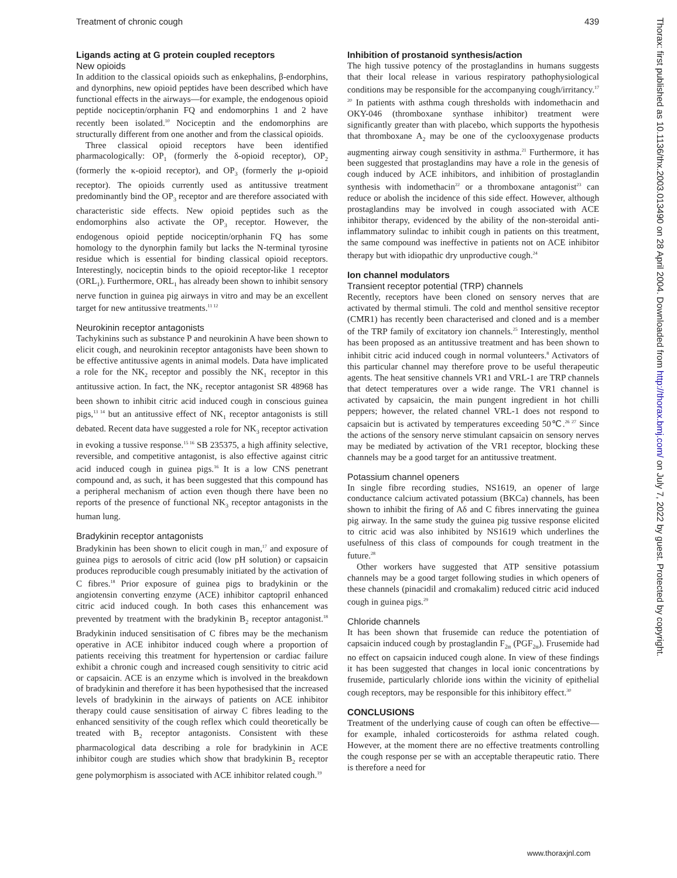Treatment of chronic cough 439
Ligands acting at G protein coupled receptors
New opioids
In addition to the classical opioids such as enkephalins, β-endorphins, and dynorphins, new opioid peptides have been described which have functional effects in the airways—for example, the endogenous opioid peptide nociceptin/orphanin FQ and endomorphins 1 and 2 have recently been isolated.<sup>10</sup> Nociceptin and the endomorphins are structurally different from one another and from the classical opioids.
Three classical opioid receptors have been identified pharmacologically: OP<sub>1</sub> (formerly the δ-opioid receptor), OP<sub>2</sub> (formerly the κ-opioid receptor), and OP<sub>3</sub> (formerly the μ-opioid receptor). The opioids currently used as antitussive treatment predominantly bind the OP<sub>3</sub> receptor and are therefore associated with characteristic side effects. New opioid peptides such as the endomorphins also activate the OP<sub>3</sub> receptor. However, the endogenous opioid peptide nociceptin/orphanin FQ has some homology to the dynorphin family but lacks the N-terminal tyrosine residue which is essential for binding classical opioid receptors. Interestingly, nociceptin binds to the opioid receptor-like 1 receptor (ORL<sub>1</sub>). Furthermore, ORL<sub>1</sub> has already been shown to inhibit sensory nerve function in guinea pig airways in vitro and may be an excellent target for new antitussive treatments.<sup>11 12</sup>
Neurokinin receptor antagonists
Tachykinins such as substance P and neurokinin A have been shown to elicit cough, and neurokinin receptor antagonists have been shown to be effective antitussive agents in animal models. Data have implicated a role for the NK<sub>2</sub> receptor and possibly the NK<sub>1</sub> receptor in this antitussive action. In fact, the NK<sub>2</sub> receptor antagonist SR 48968 has been shown to inhibit citric acid induced cough in conscious guinea pigs,<sup>13 14</sup> but an antitussive effect of NK<sub>1</sub> receptor antagonists is still debated. Recent data have suggested a role for NK<sub>3</sub> receptor activation in evoking a tussive response.<sup>15 16</sup> SB 235375, a high affinity selective, reversible, and competitive antagonist, is also effective against citric acid induced cough in guinea pigs.<sup>16</sup> It is a low CNS penetrant compound and, as such, it has been suggested that this compound has a peripheral mechanism of action even though there have been no reports of the presence of functional NK<sub>3</sub> receptor antagonists in the human lung.
Bradykinin receptor antagonists
Bradykinin has been shown to elicit cough in man,<sup>17</sup> and exposure of guinea pigs to aerosols of citric acid (low pH solution) or capsaicin produces reproducible cough presumably initiated by the activation of C fibres.<sup>18</sup> Prior exposure of guinea pigs to bradykinin or the angiotensin converting enzyme (ACE) inhibitor captopril enhanced citric acid induced cough. In both cases this enhancement was prevented by treatment with the bradykinin B<sub>2</sub> receptor antagonist.<sup>18</sup> Bradykinin induced sensitisation of C fibres may be the mechanism operative in ACE inhibitor induced cough where a proportion of patients receiving this treatment for hypertension or cardiac failure exhibit a chronic cough and increased cough sensitivity to citric acid or capsaicin. ACE is an enzyme which is involved in the breakdown of bradykinin and therefore it has been hypothesised that the increased levels of bradykinin in the airways of patients on ACE inhibitor therapy could cause sensitisation of airway C fibres leading to the enhanced sensitivity of the cough reflex which could theoretically be treated with B<sub>2</sub> receptor antagonists. Consistent with these pharmacological data describing a role for bradykinin in ACE inhibitor cough are studies which show that bradykinin B<sub>2</sub> receptor gene polymorphism is associated with ACE inhibitor related cough.<sup>19</sup>
Inhibition of prostanoid synthesis/action
The high tussive potency of the prostaglandins in humans suggests that their local release in various respiratory pathophysiological conditions may be responsible for the accompanying cough/irritancy.<sup>17 20</sup> In patients with asthma cough thresholds with indomethacin and OKY-046 (thromboxane synthase inhibitor) treatment were significantly greater than with placebo, which supports the hypothesis that thromboxane A<sub>2</sub> may be one of the cyclooxygenase products augmenting airway cough sensitivity in asthma.<sup>21</sup> Furthermore, it has been suggested that prostaglandins may have a role in the genesis of cough induced by ACE inhibitors, and inhibition of prostaglandin synthesis with indomethacin<sup>22</sup> or a thromboxane antagonist<sup>23</sup> can reduce or abolish the incidence of this side effect. However, although prostaglandins may be involved in cough associated with ACE inhibitor therapy, evidenced by the ability of the non-steroidal anti-inflammatory sulindac to inhibit cough in patients on this treatment, the same compound was ineffective in patients not on ACE inhibitor therapy but with idiopathic dry unproductive cough.<sup>24</sup>
Ion channel modulators
Transient receptor potential (TRP) channels
Recently, receptors have been cloned on sensory nerves that are activated by thermal stimuli. The cold and menthol sensitive receptor (CMR1) has recently been characterised and cloned and is a member of the TRP family of excitatory ion channels.<sup>25</sup> Interestingly, menthol has been proposed as an antitussive treatment and has been shown to inhibit citric acid induced cough in normal volunteers.<sup>8</sup> Activators of this particular channel may therefore prove to be useful therapeutic agents. The heat sensitive channels VR1 and VRL-1 are TRP channels that detect temperatures over a wide range. The VR1 channel is activated by capsaicin, the main pungent ingredient in hot chilli peppers; however, the related channel VRL-1 does not respond to capsaicin but is activated by temperatures exceeding 50℃.<sup>26 27</sup> Since the actions of the sensory nerve stimulant capsaicin on sensory nerves may be mediated by activation of the VR1 receptor, blocking these channels may be a good target for an antitussive treatment.
Potassium channel openers
In single fibre recording studies, NS1619, an opener of large conductance calcium activated potassium (BKCa) channels, has been shown to inhibit the firing of Aδ and C fibres innervating the guinea pig airway. In the same study the guinea pig tussive response elicited to citric acid was also inhibited by NS1619 which underlines the usefulness of this class of compounds for cough treatment in the future.<sup>28</sup>
Other workers have suggested that ATP sensitive potassium channels may be a good target following studies in which openers of these channels (pinacidil and cromakalim) reduced citric acid induced cough in guinea pigs.<sup>29</sup>
Chloride channels
It has been shown that frusemide can reduce the potentiation of capsaicin induced cough by prostaglandin F<sub>2α</sub> (PGF<sub>2α</sub>). Frusemide had no effect on capsaicin induced cough alone. In view of these findings it has been suggested that changes in local ionic concentrations by frusemide, particularly chloride ions within the vicinity of epithelial cough receptors, may be responsible for this inhibitory effect.<sup>30</sup>
CONCLUSIONS
Treatment of the underlying cause of cough can often be effective—for example, inhaled corticosteroids for asthma related cough. However, at the moment there are no effective treatments controlling the cough response per se with an acceptable therapeutic ratio. There is therefore a need for
Thorax: first published as 10.1136/thx.2003.013490 on 28 April 2004. Downloaded from http://thorax.bmj.com/ on July 7, 2022 by guest. Protected by copyright.
www.thoraxjnl.com